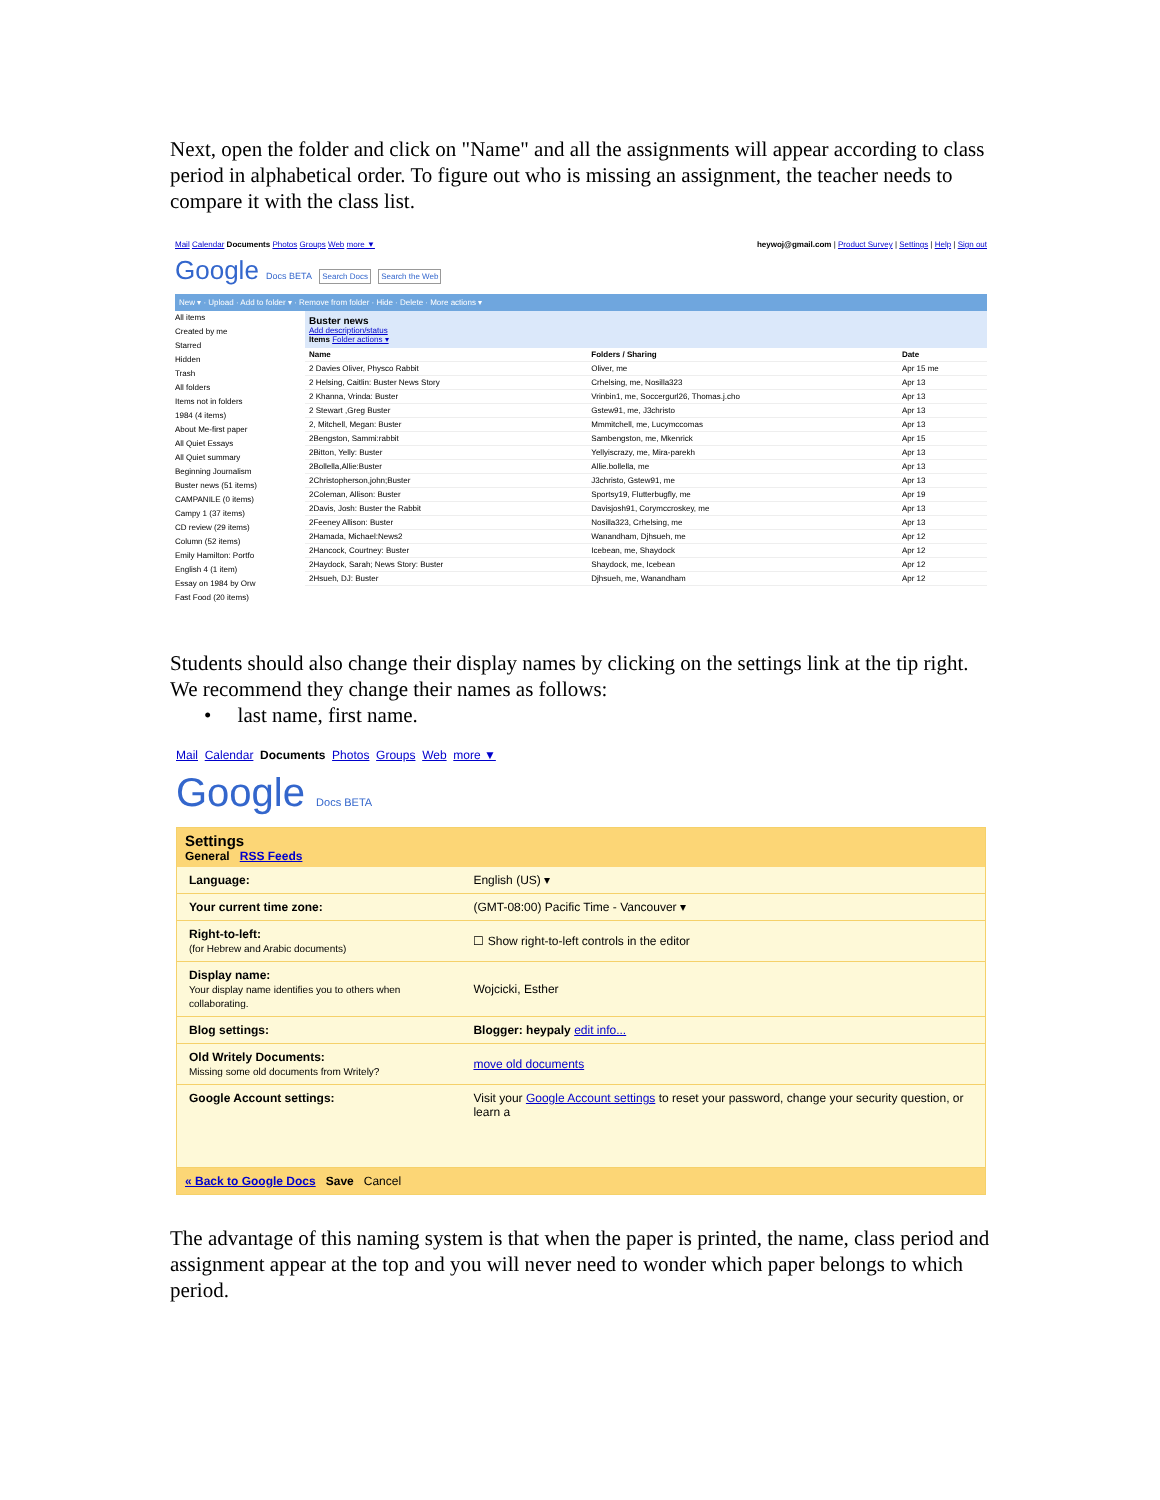Next, open the folder and click on "Name" and all the assignments will appear according to class period in alphabetical order. To figure out who is missing an assignment, the teacher needs to compare it with the class list.
Mail Calendar Documents Photos Groups Web more ▼ heywoj@gmail.com | Product Survey | Settings | Help | Sign out
Google Docs BETA Search Docs Search the Web
New ▾ · Upload · Add to folder ▾ · Remove from folder · Hide · Delete · More actions ▾
All items
Created by me
Starred
Hidden
Trash
All folders
Items not in folders
1984 (4 items)
About Me-first paper
All Quiet Essays
All Quiet summary
Beginning Journalism
Buster news (51 items)
CAMPANILE (0 items)
Campy 1 (37 items)
CD review (29 items)
Column (52 items)
Emily Hamilton: Portfo
English 4 (1 item)
Essay on 1984 by Orw
Fast Food (20 items)
Buster news
Add description/status
Items Folder actions ▾
| Name | Folders / Sharing | Date |
| --- | --- | --- |
| 2 Davies Oliver, Physco Rabbit | Oliver, me | Apr 15 me |
| 2 Helsing, Caitlin: Buster News Story | Crhelsing, me, Nosilla323 | Apr 13 |
| 2 Khanna, Vrinda: Buster | Vrinbin1, me, Soccergurl26, Thomas.j.cho | Apr 13 |
| 2 Stewart ,Greg Buster | Gstew91, me, J3christo | Apr 13 |
| 2, Mitchell, Megan: Buster | Mmmitchell, me, Lucymccomas | Apr 13 |
| 2Bengston, Sammi:rabbit | Sambengston, me, Mkenrick | Apr 15 |
| 2Bitton, Yelly: Buster | Yellyiscrazy, me, Mira-parekh | Apr 13 |
| 2Bollella,Allie:Buster | Allie.bollella, me | Apr 13 |
| 2Christopherson,john;Buster | J3christo, Gstew91, me | Apr 13 |
| 2Coleman, Allison: Buster | Sportsy19, Flutterbugfly, me | Apr 19 |
| 2Davis, Josh: Buster the Rabbit | Davisjosh91, Corymccroskey, me | Apr 13 |
| 2Feeney Allison: Buster | Nosilla323, Crhelsing, me | Apr 13 |
| 2Hamada, Michael:News2 | Wanandham, Djhsueh, me | Apr 12 |
| 2Hancock, Courtney: Buster | Icebean, me, Shaydock | Apr 12 |
| 2Haydock, Sarah; News Story: Buster | Shaydock, me, Icebean | Apr 12 |
| 2Hsueh, DJ: Buster | Djhsueh, me, Wanandham | Apr 12 |
Students should also change their display names by clicking on the settings link at the tip right. We recommend they change their names as follows:
• last name, first name.
Mail Calendar Documents Photos Groups Web more ▼
Google Docs BETA
Settings
General RSS Feeds
| Language: | English (US) ▾ |
| Your current time zone: | (GMT-08:00) Pacific Time - Vancouver ▾ |
| Right-to-left: (for Hebrew and Arabic documents) | ☐ Show right-to-left controls in the editor |
| Display name: Your display name identifies you to others when collaborating. | Wojcicki, Esther |
| Blog settings: | Blogger: heypaly edit info... |
| Old Writely Documents: Missing some old documents from Writely? | move old documents |
| Google Account settings: | Visit your Google Account settings to reset your password, change your security question, or learn a |
« Back to Google Docs Save Cancel
The advantage of this naming system is that when the paper is printed, the name, class period and assignment appear at the top and you will never need to wonder which paper belongs to which period.